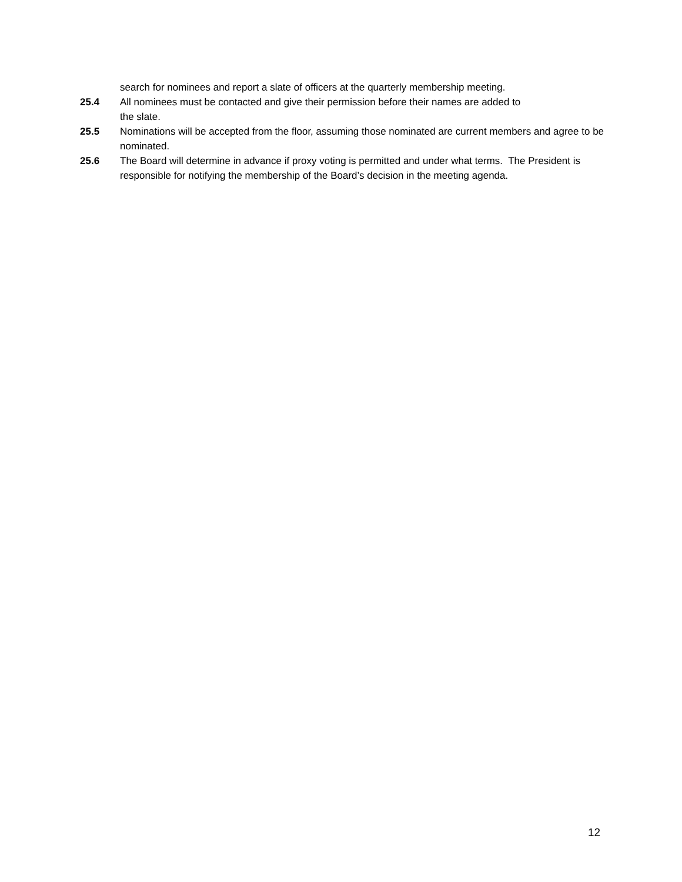search for nominees and report a slate of officers at the quarterly membership meeting.
25.4 All nominees must be contacted and give their permission before their names are added to
the slate.
25.5 Nominations will be accepted from the floor, assuming those nominated are current members and agree to be nominated.
25.6 The Board will determine in advance if proxy voting is permitted and under what terms. The President is responsible for notifying the membership of the Board’s decision in the meeting agenda.
12